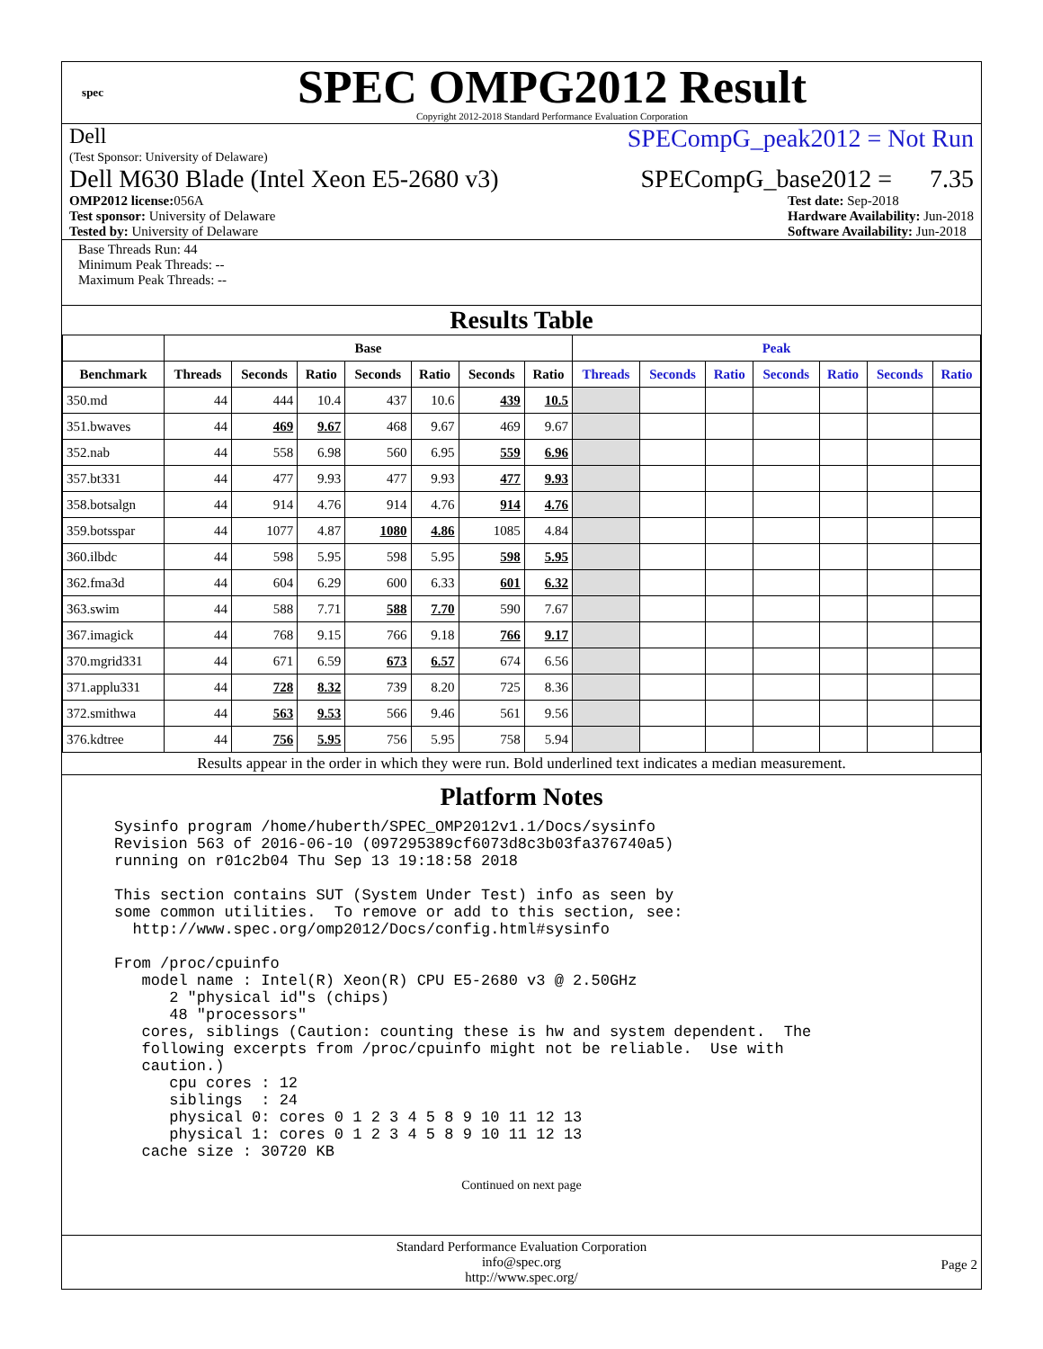spec
SPEC OMPG2012 Result
Copyright 2012-2018 Standard Performance Evaluation Corporation
Dell
(Test Sponsor: University of Delaware)
SPECompG_peak2012 = Not Run
Dell M630 Blade (Intel Xeon E5-2680 v3)
SPECompG_base2012 = 7.35
OMP2012 license: 056A
Test sponsor: University of Delaware
Tested by: University of Delaware
Test date: Sep-2018
Hardware Availability: Jun-2018
Software Availability: Jun-2018
Base Threads Run: 44
Minimum Peak Threads: --
Maximum Peak Threads: --
Results Table
| | Base | | | | | | | Peak | | | | | | |
| --- | --- | --- | --- | --- | --- | --- | --- | --- | --- | --- | --- | --- | --- | --- |
| Benchmark | Threads | Seconds | Ratio | Seconds | Ratio | Seconds | Ratio | Threads | Seconds | Ratio | Seconds | Ratio | Seconds | Ratio |
| 350.md | 44 | 444 | 10.4 | 437 | 10.6 | 439 | 10.5 | | | | | | | |
| 351.bwaves | 44 | 469 | 9.67 | 468 | 9.67 | 469 | 9.67 | | | | | | | |
| 352.nab | 44 | 558 | 6.98 | 560 | 6.95 | 559 | 6.96 | | | | | | | |
| 357.bt331 | 44 | 477 | 9.93 | 477 | 9.93 | 477 | 9.93 | | | | | | | |
| 358.botsalgn | 44 | 914 | 4.76 | 914 | 4.76 | 914 | 4.76 | | | | | | | |
| 359.botsspar | 44 | 1077 | 4.87 | 1080 | 4.86 | 1085 | 4.84 | | | | | | | |
| 360.ilbdc | 44 | 598 | 5.95 | 598 | 5.95 | 598 | 5.95 | | | | | | | |
| 362.fma3d | 44 | 604 | 6.29 | 600 | 6.33 | 601 | 6.32 | | | | | | | |
| 363.swim | 44 | 588 | 7.71 | 588 | 7.70 | 590 | 7.67 | | | | | | | |
| 367.imagick | 44 | 768 | 9.15 | 766 | 9.18 | 766 | 9.17 | | | | | | | |
| 370.mgrid331 | 44 | 671 | 6.59 | 673 | 6.57 | 674 | 6.56 | | | | | | | |
| 371.applu331 | 44 | 728 | 8.32 | 739 | 8.20 | 725 | 8.36 | | | | | | | |
| 372.smithwa | 44 | 563 | 9.53 | 566 | 9.46 | 561 | 9.56 | | | | | | | |
| 376.kdtree | 44 | 756 | 5.95 | 756 | 5.95 | 758 | 5.94 | | | | | | | |
Results appear in the order in which they were run. Bold underlined text indicates a median measurement.
Platform Notes
Sysinfo program /home/huberth/SPEC_OMP2012v1.1/Docs/sysinfo
Revision 563 of 2016-06-10 (097295389cf6073d8c3b03fa376740a5)
running on r01c2b04 Thu Sep 13 19:18:58 2018

This section contains SUT (System Under Test) info as seen by
some common utilities.  To remove or add to this section, see:
  http://www.spec.org/omp2012/Docs/config.html#sysinfo

From /proc/cpuinfo
   model name : Intel(R) Xeon(R) CPU E5-2680 v3 @ 2.50GHz
      2 "physical id"s (chips)
      48 "processors"
   cores, siblings (Caution: counting these is hw and system dependent.  The
   following excerpts from /proc/cpuinfo might not be reliable.  Use with
   caution.)
      cpu cores : 12
      siblings  : 24
      physical 0: cores 0 1 2 3 4 5 8 9 10 11 12 13
      physical 1: cores 0 1 2 3 4 5 8 9 10 11 12 13
   cache size : 30720 KB
Continued on next page
Standard Performance Evaluation Corporation
info@spec.org
http://www.spec.org/
Page 2